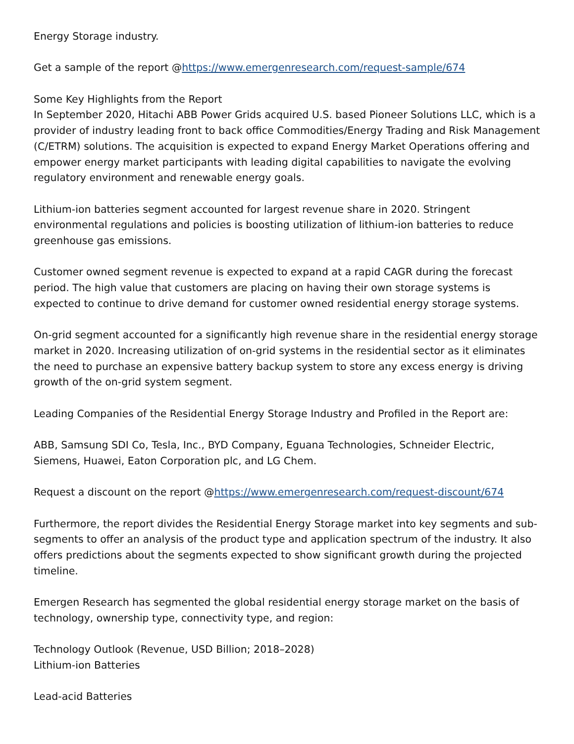Energy Storage industry.
Get a sample of the report @https://www.emergenresearch.com/request-sample/674
Some Key Highlights from the Report
In September 2020, Hitachi ABB Power Grids acquired U.S. based Pioneer Solutions LLC, which is a provider of industry leading front to back office Commodities/Energy Trading and Risk Management (C/ETRM) solutions. The acquisition is expected to expand Energy Market Operations offering and empower energy market participants with leading digital capabilities to navigate the evolving regulatory environment and renewable energy goals.
Lithium-ion batteries segment accounted for largest revenue share in 2020. Stringent environmental regulations and policies is boosting utilization of lithium-ion batteries to reduce greenhouse gas emissions.
Customer owned segment revenue is expected to expand at a rapid CAGR during the forecast period. The high value that customers are placing on having their own storage systems is expected to continue to drive demand for customer owned residential energy storage systems.
On-grid segment accounted for a significantly high revenue share in the residential energy storage market in 2020. Increasing utilization of on-grid systems in the residential sector as it eliminates the need to purchase an expensive battery backup system to store any excess energy is driving growth of the on-grid system segment.
Leading Companies of the Residential Energy Storage Industry and Profiled in the Report are:
ABB, Samsung SDI Co, Tesla, Inc., BYD Company, Eguana Technologies, Schneider Electric, Siemens, Huawei, Eaton Corporation plc, and LG Chem.
Request a discount on the report @https://www.emergenresearch.com/request-discount/674
Furthermore, the report divides the Residential Energy Storage market into key segments and sub-segments to offer an analysis of the product type and application spectrum of the industry. It also offers predictions about the segments expected to show significant growth during the projected timeline.
Emergen Research has segmented the global residential energy storage market on the basis of technology, ownership type, connectivity type, and region:
Technology Outlook (Revenue, USD Billion; 2018–2028)
Lithium-ion Batteries
Lead-acid Batteries